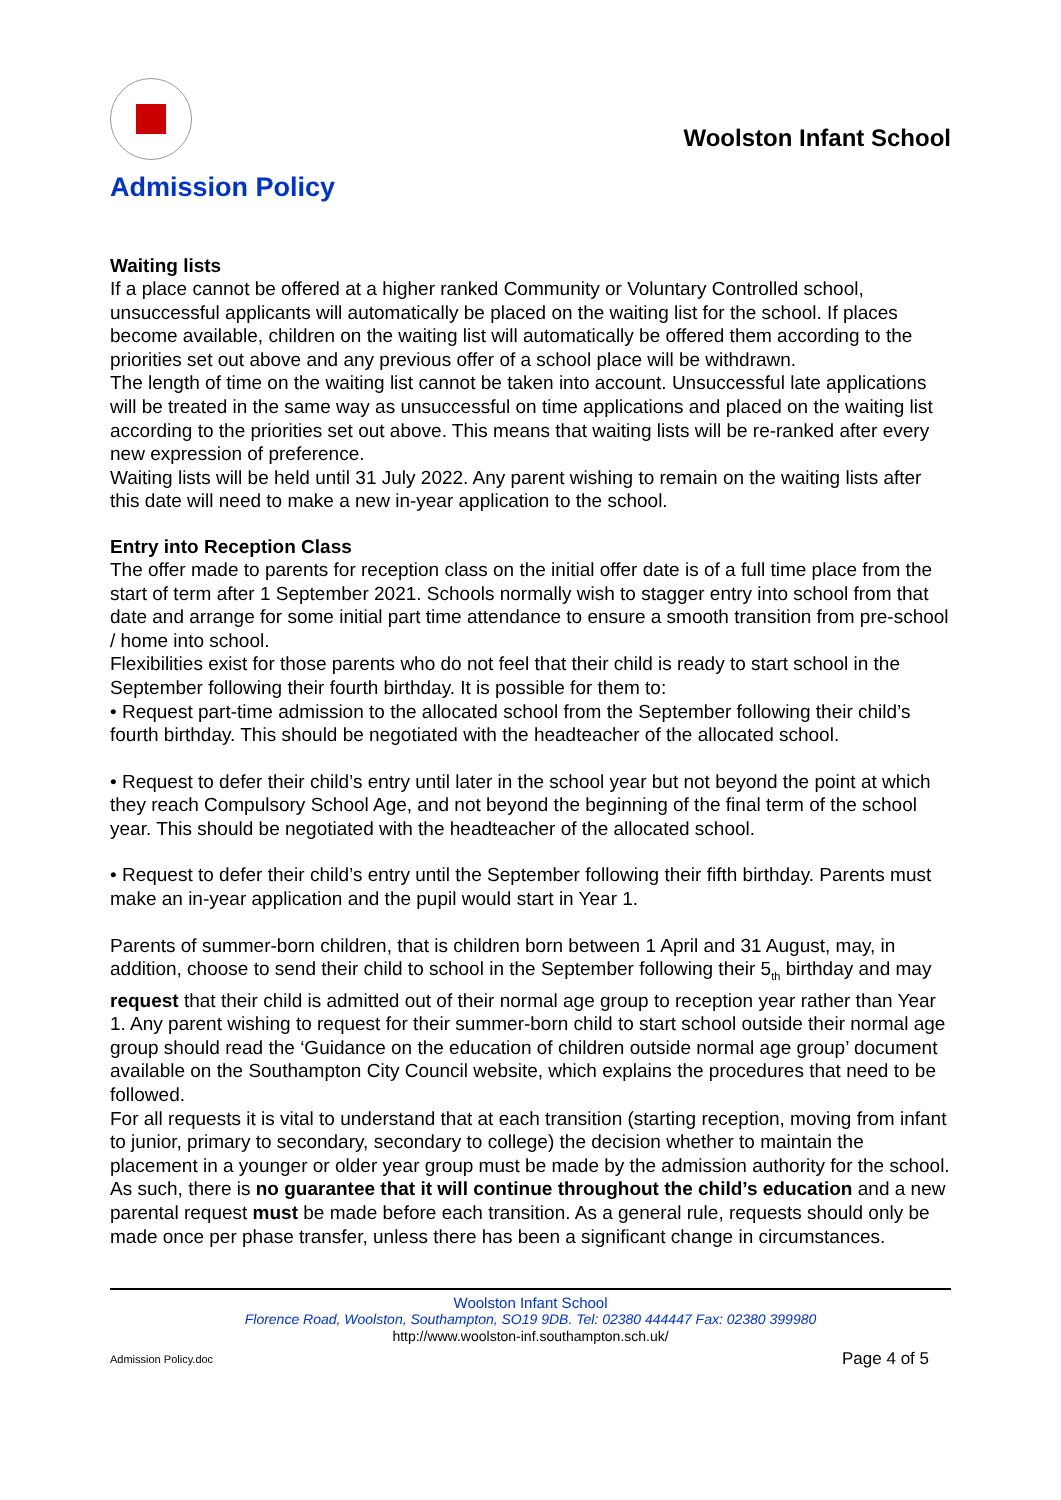Woolston Infant School
Admission Policy
Waiting lists
If a place cannot be offered at a higher ranked Community or Voluntary Controlled school, unsuccessful applicants will automatically be placed on the waiting list for the school. If places become available, children on the waiting list will automatically be offered them according to the priorities set out above and any previous offer of a school place will be withdrawn.
The length of time on the waiting list cannot be taken into account. Unsuccessful late applications will be treated in the same way as unsuccessful on time applications and placed on the waiting list according to the priorities set out above. This means that waiting lists will be re-ranked after every new expression of preference.
Waiting lists will be held until 31 July 2022. Any parent wishing to remain on the waiting lists after this date will need to make a new in-year application to the school.
Entry into Reception Class
The offer made to parents for reception class on the initial offer date is of a full time place from the start of term after 1 September 2021. Schools normally wish to stagger entry into school from that date and arrange for some initial part time attendance to ensure a smooth transition from pre-school / home into school.
Flexibilities exist for those parents who do not feel that their child is ready to start school in the September following their fourth birthday. It is possible for them to:
• Request part-time admission to the allocated school from the September following their child’s fourth birthday. This should be negotiated with the headteacher of the allocated school.
• Request to defer their child’s entry until later in the school year but not beyond the point at which they reach Compulsory School Age, and not beyond the beginning of the final term of the school year. This should be negotiated with the headteacher of the allocated school.
• Request to defer their child’s entry until the September following their fifth birthday. Parents must make an in-year application and the pupil would start in Year 1.
Parents of summer-born children, that is children born between 1 April and 31 August, may, in addition, choose to send their child to school in the September following their 5<sub>th</sub> birthday and may request that their child is admitted out of their normal age group to reception year rather than Year 1. Any parent wishing to request for their summer-born child to start school outside their normal age group should read the ‘Guidance on the education of children outside normal age group’ document available on the Southampton City Council website, which explains the procedures that need to be followed.
For all requests it is vital to understand that at each transition (starting reception, moving from infant to junior, primary to secondary, secondary to college) the decision whether to maintain the placement in a younger or older year group must be made by the admission authority for the school. As such, there is no guarantee that it will continue throughout the child’s education and a new parental request must be made before each transition. As a general rule, requests should only be made once per phase transfer, unless there has been a significant change in circumstances.
Woolston Infant School
Florence Road, Woolston, Southampton, SO19 9DB. Tel: 02380 444447 Fax: 02380 399980
http://www.woolston-inf.southampton.sch.uk/
Admission Policy.doc Page 4 of 5